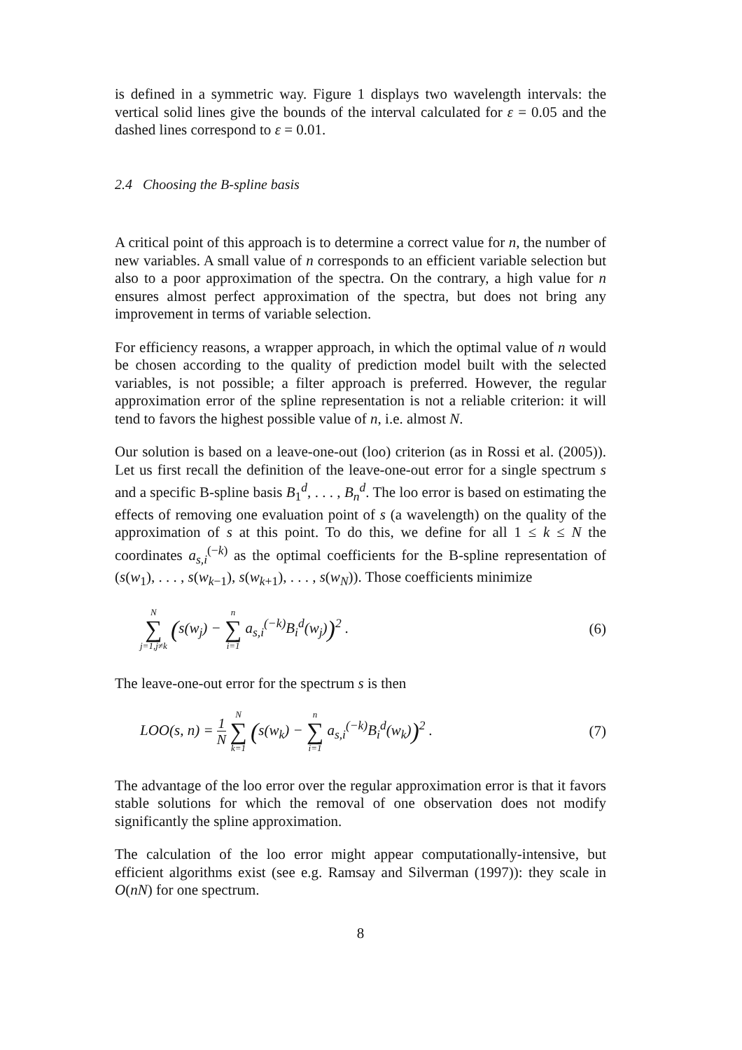is defined in a symmetric way. Figure 1 displays two wavelength intervals: the vertical solid lines give the bounds of the interval calculated for ε = 0.05 and the dashed lines correspond to ε = 0.01.
2.4 Choosing the B-spline basis
A critical point of this approach is to determine a correct value for n, the number of new variables. A small value of n corresponds to an efficient variable selection but also to a poor approximation of the spectra. On the contrary, a high value for n ensures almost perfect approximation of the spectra, but does not bring any improvement in terms of variable selection.
For efficiency reasons, a wrapper approach, in which the optimal value of n would be chosen according to the quality of prediction model built with the selected variables, is not possible; a filter approach is preferred. However, the regular approximation error of the spline representation is not a reliable criterion: it will tend to favors the highest possible value of n, i.e. almost N.
Our solution is based on a leave-one-out (loo) criterion (as in Rossi et al. (2005)). Let us first recall the definition of the leave-one-out error for a single spectrum s and a specific B-spline basis B<sub>1</sub><sup>d</sup>, . . . , B<sub>n</sub><sup>d</sup>. The loo error is based on estimating the effects of removing one evaluation point of s (a wavelength) on the quality of the approximation of s at this point. To do this, we define for all 1 ≤ k ≤ N the coordinates a<sub>s,i</sub><sup>(−k)</sup> as the optimal coefficients for the B-spline representation of (s(w<sub>1</sub>), . . . , s(w<sub>k−1</sub>), s(w<sub>k+1</sub>), . . . , s(w<sub>N</sub>)). Those coefficients minimize
N ∑ j=1,j≠k (s(w<sub>j</sub>) − n ∑ i=1 a<sub>s,i</sub><sup>(−k)</sup>B<sub>i</sub><sup>d</sup>(w<sub>j</sub>))<sup>2</sup> . (6)
The leave-one-out error for the spectrum s is then
LOO(s, n) = 1 N N ∑ k=1 (s(w<sub>k</sub>) − n ∑ i=1 a<sub>s,i</sub><sup>(−k)</sup>B<sub>i</sub><sup>d</sup>(w<sub>k</sub>))<sup>2</sup> . (7)
The advantage of the loo error over the regular approximation error is that it favors stable solutions for which the removal of one observation does not modify significantly the spline approximation.
The calculation of the loo error might appear computationally-intensive, but efficient algorithms exist (see e.g. Ramsay and Silverman (1997)): they scale in O(nN) for one spectrum.
8